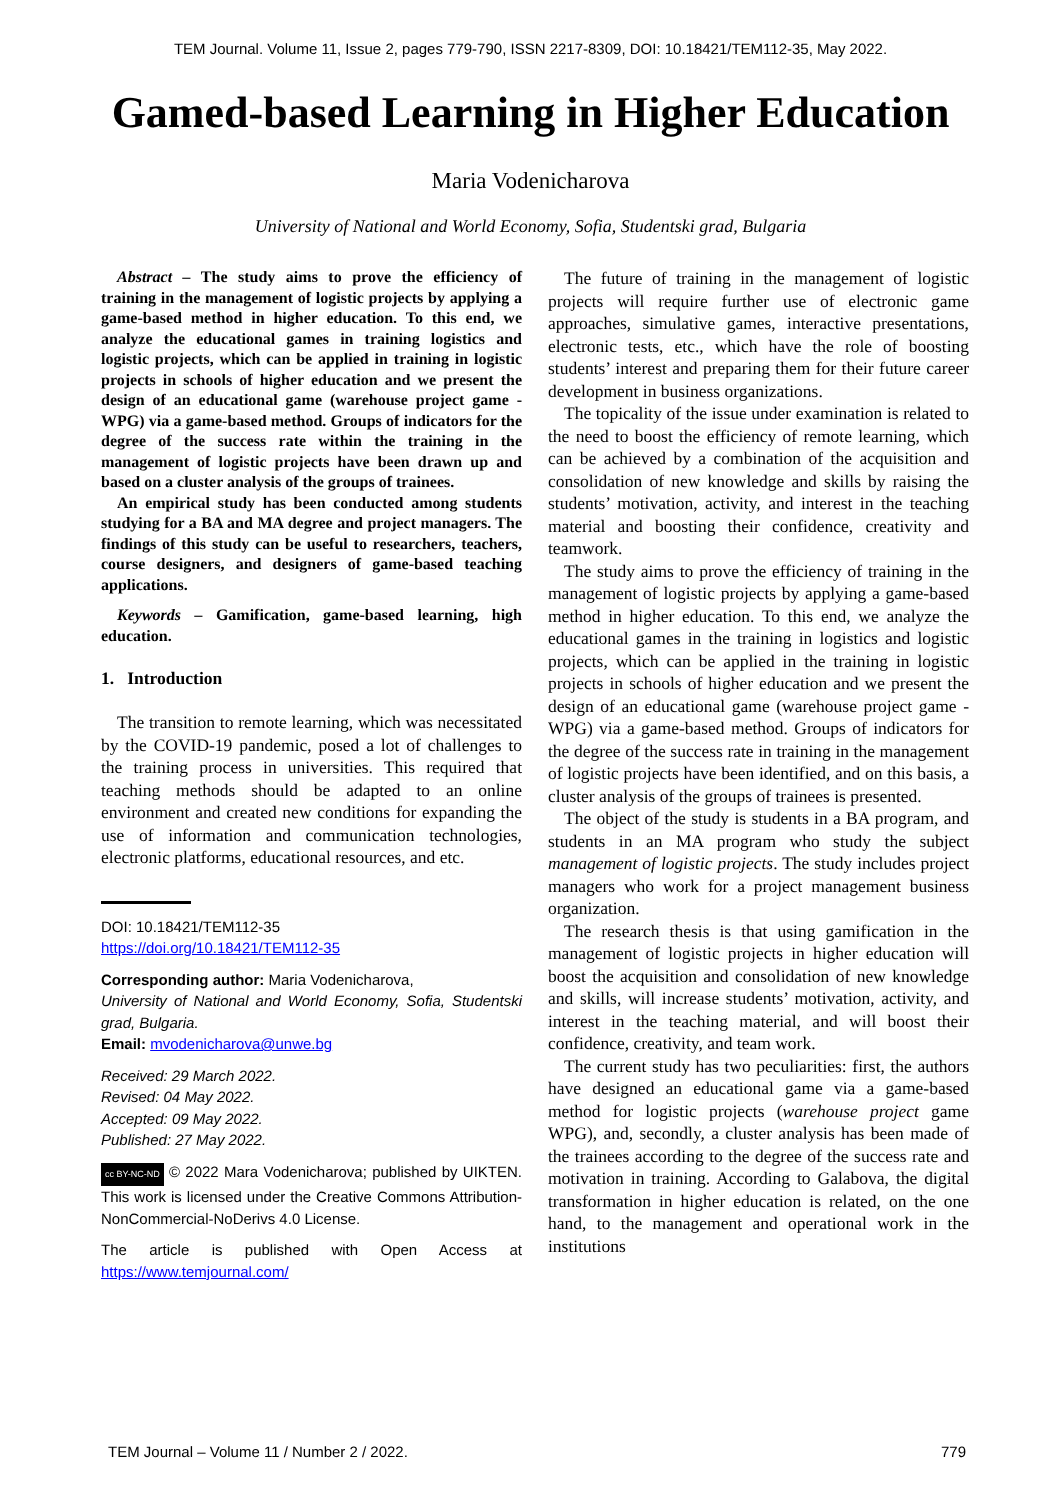TEM Journal. Volume 11, Issue 2, pages 779-790, ISSN 2217-8309, DOI: 10.18421/TEM112-35, May 2022.
Gamed-based Learning in Higher Education
Maria Vodenicharova
University of National and World Economy, Sofia, Studentski grad, Bulgaria
Abstract – The study aims to prove the efficiency of training in the management of logistic projects by applying a game-based method in higher education. To this end, we analyze the educational games in training logistics and logistic projects, which can be applied in training in logistic projects in schools of higher education and we present the design of an educational game (warehouse project game - WPG) via a game-based method. Groups of indicators for the degree of the success rate within the training in the management of logistic projects have been drawn up and based on a cluster analysis of the groups of trainees.
An empirical study has been conducted among students studying for a BA and MA degree and project managers. The findings of this study can be useful to researchers, teachers, course designers, and designers of game-based teaching applications.
Keywords – Gamification, game-based learning, high education.
1. Introduction
The transition to remote learning, which was necessitated by the COVID-19 pandemic, posed a lot of challenges to the training process in universities. This required that teaching methods should be adapted to an online environment and created new conditions for expanding the use of information and communication technologies, electronic platforms, educational resources, and etc.
DOI: 10.18421/TEM112-35
https://doi.org/10.18421/TEM112-35
Corresponding author: Maria Vodenicharova,
University of National and World Economy, Sofia, Studentski grad, Bulgaria.
Email: mvodenicharova@unwe.bg
Received: 29 March 2022.
Revised: 04 May 2022.
Accepted: 09 May 2022.
Published: 27 May 2022.
cc BY-NC-ND © 2022 Mara Vodenicharova; published by UIKTEN. This work is licensed under the Creative Commons Attribution-NonCommercial-NoDerivs 4.0 License.
The article is published with Open Access at https://www.temjournal.com/
The future of training in the management of logistic projects will require further use of electronic game approaches, simulative games, interactive presentations, electronic tests, etc., which have the role of boosting students’ interest and preparing them for their future career development in business organizations.
The topicality of the issue under examination is related to the need to boost the efficiency of remote learning, which can be achieved by a combination of the acquisition and consolidation of new knowledge and skills by raising the students’ motivation, activity, and interest in the teaching material and boosting their confidence, creativity and teamwork.
The study aims to prove the efficiency of training in the management of logistic projects by applying a game-based method in higher education. To this end, we analyze the educational games in the training in logistics and logistic projects, which can be applied in the training in logistic projects in schools of higher education and we present the design of an educational game (warehouse project game - WPG) via a game-based method. Groups of indicators for the degree of the success rate in training in the management of logistic projects have been identified, and on this basis, a cluster analysis of the groups of trainees is presented.
The object of the study is students in a BA program, and students in an MA program who study the subject management of logistic projects. The study includes project managers who work for a project management business organization.
The research thesis is that using gamification in the management of logistic projects in higher education will boost the acquisition and consolidation of new knowledge and skills, will increase students’ motivation, activity, and interest in the teaching material, and will boost their confidence, creativity, and team work.
The current study has two peculiarities: first, the authors have designed an educational game via a game-based method for logistic projects (warehouse project game WPG), and, secondly, a cluster analysis has been made of the trainees according to the degree of the success rate and motivation in training. According to Galabova, the digital transformation in higher education is related, on the one hand, to the management and operational work in the institutions
TEM Journal – Volume 11 / Number 2 / 2022. 779